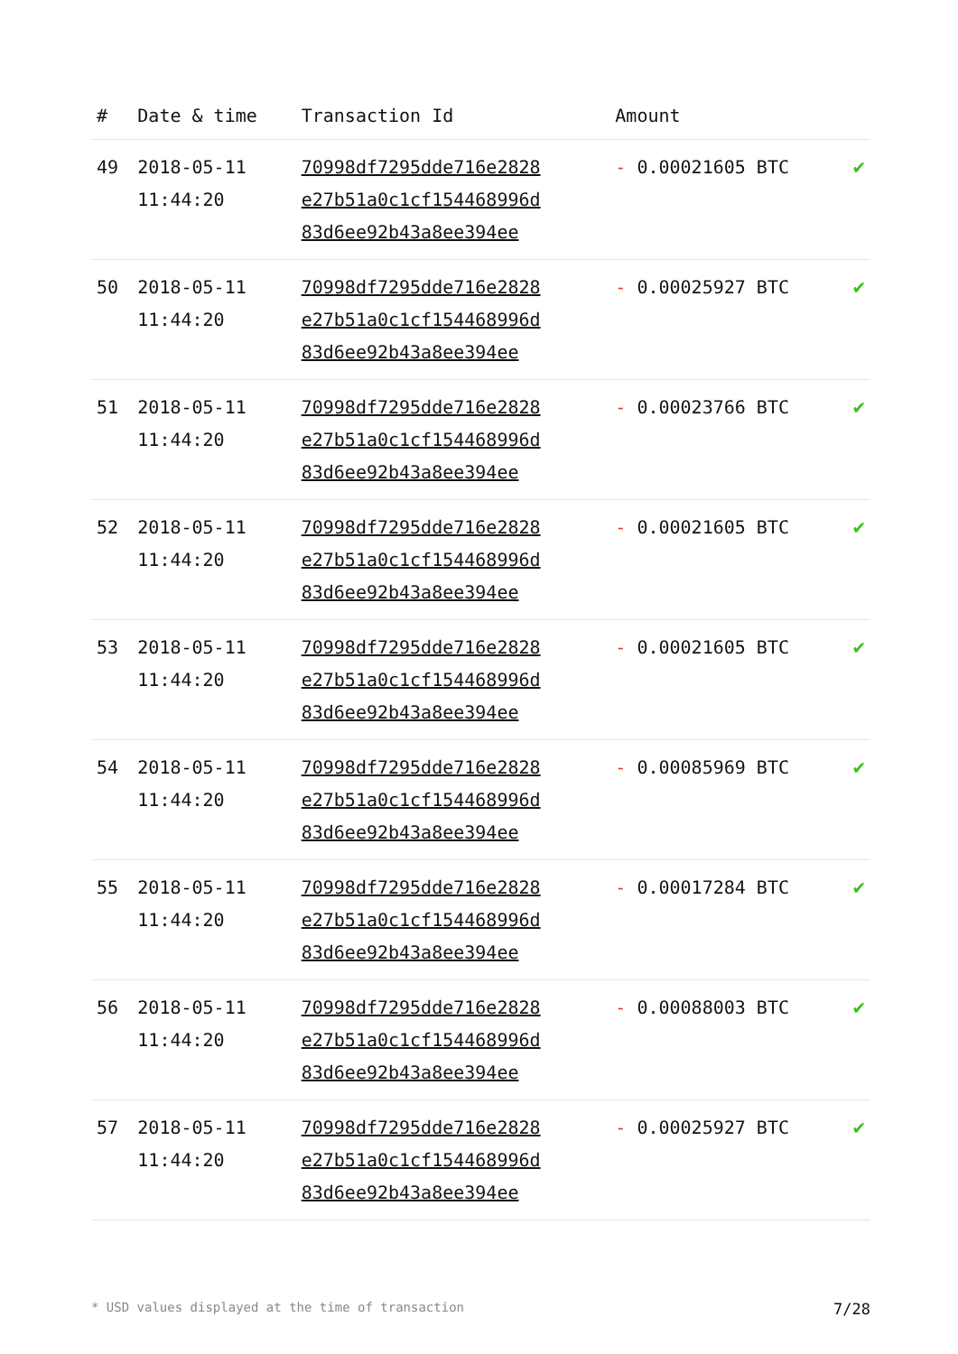| # | Date & time | Transaction Id | Amount | |
| --- | --- | --- | --- | --- |
| 49 | 2018-05-11 11:44:20 | 70998df7295dde716e2828 e27b51a0c1cf154468996d 83d6ee92b43a8ee394ee | - 0.00021605 BTC | ✔ |
| 50 | 2018-05-11 11:44:20 | 70998df7295dde716e2828 e27b51a0c1cf154468996d 83d6ee92b43a8ee394ee | - 0.00025927 BTC | ✔ |
| 51 | 2018-05-11 11:44:20 | 70998df7295dde716e2828 e27b51a0c1cf154468996d 83d6ee92b43a8ee394ee | - 0.00023766 BTC | ✔ |
| 52 | 2018-05-11 11:44:20 | 70998df7295dde716e2828 e27b51a0c1cf154468996d 83d6ee92b43a8ee394ee | - 0.00021605 BTC | ✔ |
| 53 | 2018-05-11 11:44:20 | 70998df7295dde716e2828 e27b51a0c1cf154468996d 83d6ee92b43a8ee394ee | - 0.00021605 BTC | ✔ |
| 54 | 2018-05-11 11:44:20 | 70998df7295dde716e2828 e27b51a0c1cf154468996d 83d6ee92b43a8ee394ee | - 0.00085969 BTC | ✔ |
| 55 | 2018-05-11 11:44:20 | 70998df7295dde716e2828 e27b51a0c1cf154468996d 83d6ee92b43a8ee394ee | - 0.00017284 BTC | ✔ |
| 56 | 2018-05-11 11:44:20 | 70998df7295dde716e2828 e27b51a0c1cf154468996d 83d6ee92b43a8ee394ee | - 0.00088003 BTC | ✔ |
| 57 | 2018-05-11 11:44:20 | 70998df7295dde716e2828 e27b51a0c1cf154468996d 83d6ee92b43a8ee394ee | - 0.00025927 BTC | ✔ |
* USD values displayed at the time of transaction 7/28